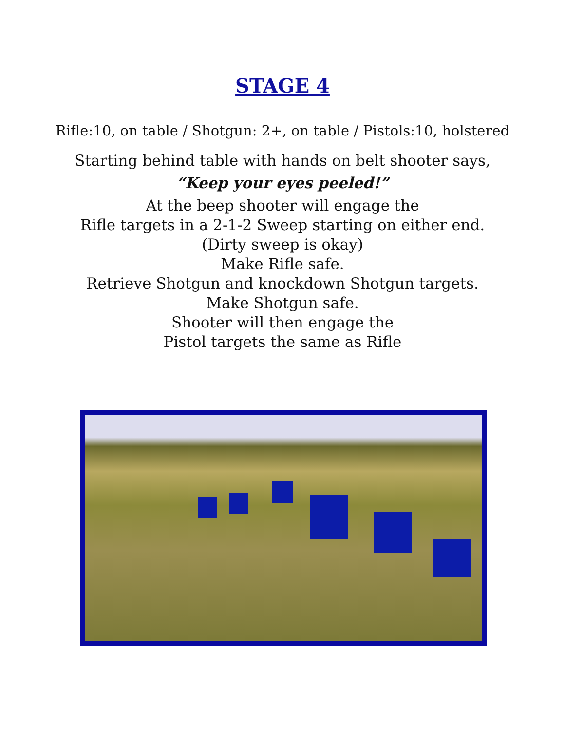STAGE 4
Rifle:10, on table / Shotgun: 2+, on table / Pistols:10, holstered
Starting behind table with hands on belt shooter says,
“Keep your eyes peeled!”
At the beep shooter will engage the
Rifle targets in a 2-1-2 Sweep starting on either end.
(Dirty sweep is okay)
Make Rifle safe.
Retrieve Shotgun and knockdown Shotgun targets.
Make Shotgun safe.
Shooter will then engage the
Pistol targets the same as Rifle